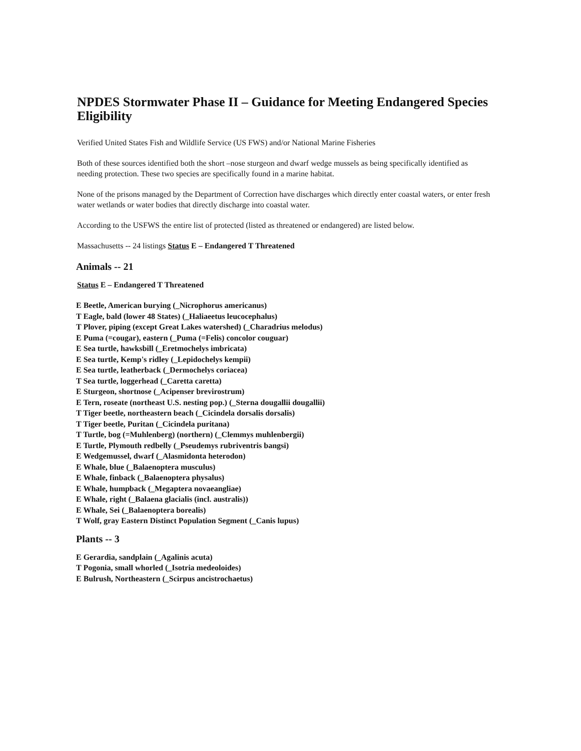NPDES Stormwater Phase II – Guidance for Meeting Endangered Species Eligibility
Verified United States Fish and Wildlife Service (US FWS) and/or National Marine Fisheries
Both of these sources identified both the short –nose sturgeon and dwarf wedge mussels as being specifically identified as needing protection. These two species are specifically found in a marine habitat.
None of the prisons managed by the Department of Correction have discharges which directly enter coastal waters, or enter fresh water wetlands or water bodies that directly discharge into coastal water.
According to the USFWS the entire list of protected (listed as threatened or endangered) are listed below.
Massachusetts -- 24 listings Status E – Endangered T Threatened
Animals -- 21
Status E – Endangered T Threatened
E Beetle, American burying (_Nicrophorus americanus)
T Eagle, bald (lower 48 States) (_Haliaeetus leucocephalus)
T Plover, piping (except Great Lakes watershed) (_Charadrius melodus)
E Puma (=cougar), eastern (_Puma (=Felis) concolor couguar)
E Sea turtle, hawksbill (_Eretmochelys imbricata)
E Sea turtle, Kemp's ridley (_Lepidochelys kempii)
E Sea turtle, leatherback (_Dermochelys coriacea)
T Sea turtle, loggerhead (_Caretta caretta)
E Sturgeon, shortnose (_Acipenser brevirostrum)
E Tern, roseate (northeast U.S. nesting pop.) (_Sterna dougallii dougallii)
T Tiger beetle, northeastern beach (_Cicindela dorsalis dorsalis)
T Tiger beetle, Puritan (_Cicindela puritana)
T Turtle, bog (=Muhlenberg) (northern) (_Clemmys muhlenbergii)
E Turtle, Plymouth redbelly (_Pseudemys rubriventris bangsi)
E Wedgemussel, dwarf (_Alasmidonta heterodon)
E Whale, blue (_Balaenoptera musculus)
E Whale, finback (_Balaenoptera physalus)
E Whale, humpback (_Megaptera novaeangliae)
E Whale, right (_Balaena glacialis (incl. australis))
E Whale, Sei (_Balaenoptera borealis)
T Wolf, gray Eastern Distinct Population Segment (_Canis lupus)
Plants -- 3
E Gerardia, sandplain (_Agalinis acuta)
T Pogonia, small whorled (_Isotria medeoloides)
E Bulrush, Northeastern (_Scirpus ancistrochaetus)